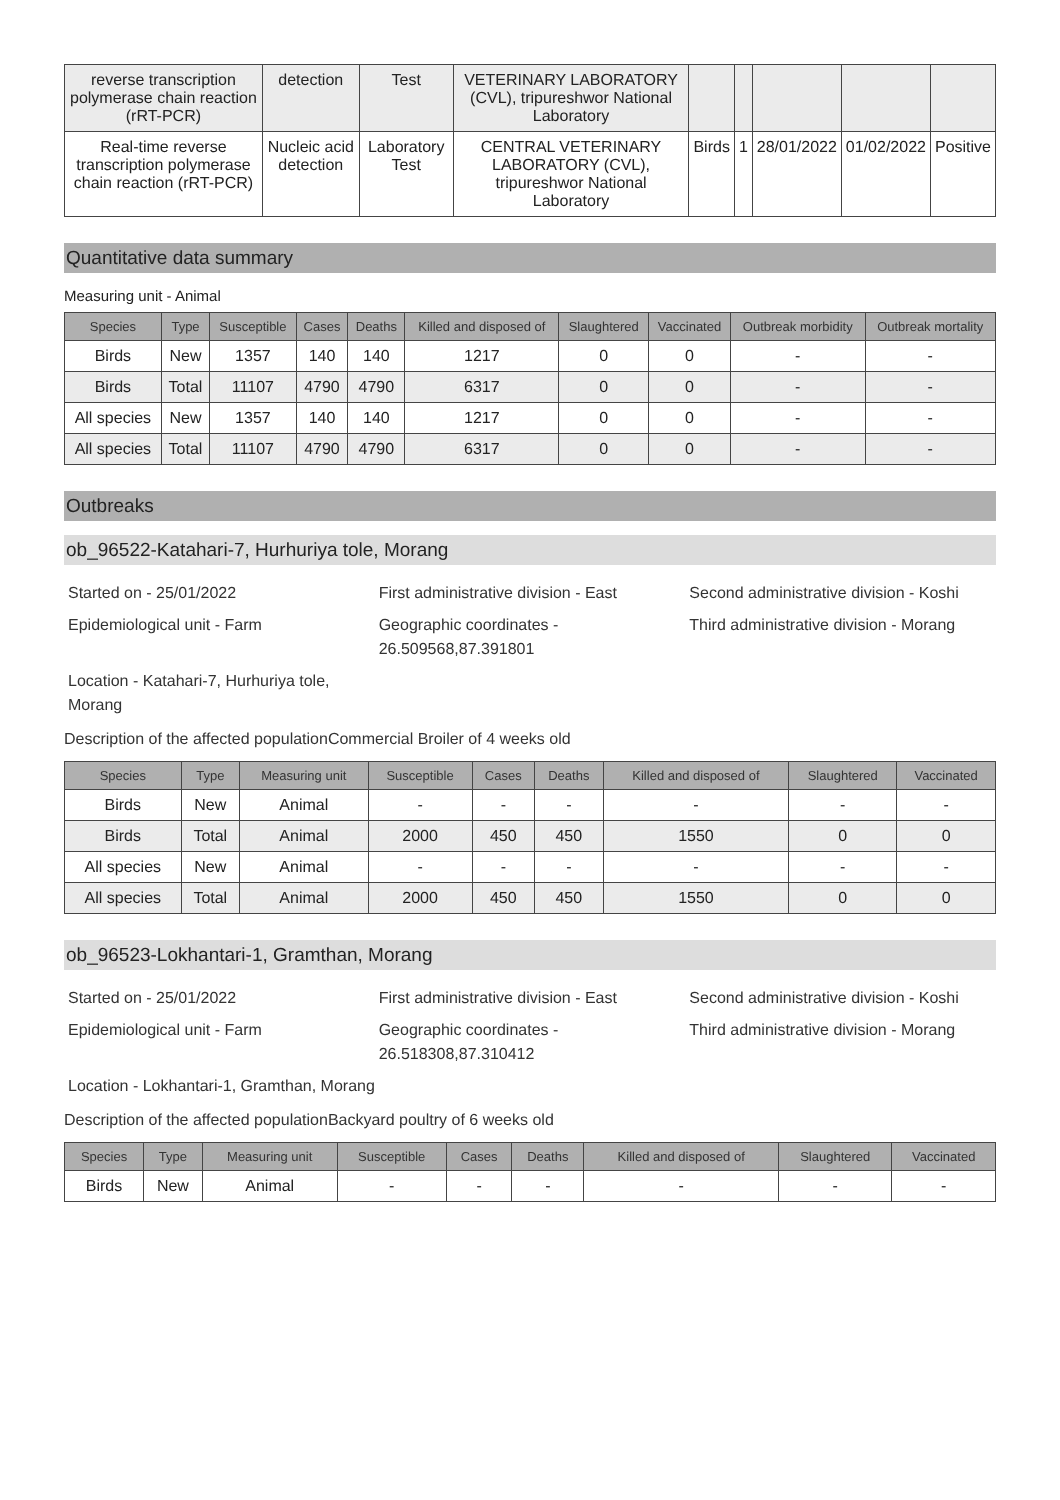| reverse transcription polymerase chain reaction (rRT-PCR) | detection | Test | VETERINARY LABORATORY (CVL), tripureshwor National Laboratory | | | | | |
| Real-time reverse transcription polymerase chain reaction (rRT-PCR) | Nucleic acid detection | Laboratory Test | CENTRAL VETERINARY LABORATORY (CVL), tripureshwor National Laboratory | Birds | 1 | 28/01/2022 | 01/02/2022 | Positive |
Quantitative data summary
Measuring unit - Animal
| Species | Type | Susceptible | Cases | Deaths | Killed and disposed of | Slaughtered | Vaccinated | Outbreak morbidity | Outbreak mortality |
| --- | --- | --- | --- | --- | --- | --- | --- | --- | --- |
| Birds | New | 1357 | 140 | 140 | 1217 | 0 | 0 | - | - |
| Birds | Total | 11107 | 4790 | 4790 | 6317 | 0 | 0 | - | - |
| All species | New | 1357 | 140 | 140 | 1217 | 0 | 0 | - | - |
| All species | Total | 11107 | 4790 | 4790 | 6317 | 0 | 0 | - | - |
Outbreaks
ob_96522-Katahari-7, Hurhuriya tole, Morang
Started on - 25/01/2022 First administrative division - East
Second administrative division - Koshi
Epidemiological unit - Farm Geographic coordinates - 26.509568,87.391801
Third administrative division - Morang
Location - Katahari-7, Hurhuriya tole, Morang
Description of the affected populationCommercial Broiler of 4 weeks old
| Species | Type | Measuring unit | Susceptible | Cases | Deaths | Killed and disposed of | Slaughtered | Vaccinated |
| --- | --- | --- | --- | --- | --- | --- | --- | --- |
| Birds | New | Animal | - | - | - | - | - | - |
| Birds | Total | Animal | 2000 | 450 | 450 | 1550 | 0 | 0 |
| All species | New | Animal | - | - | - | - | - | - |
| All species | Total | Animal | 2000 | 450 | 450 | 1550 | 0 | 0 |
ob_96523-Lokhantari-1, Gramthan, Morang
Started on - 25/01/2022 First administrative division - East
Second administrative division - Koshi
Epidemiological unit - Farm Geographic coordinates - 26.518308,87.310412
Third administrative division - Morang
Location - Lokhantari-1, Gramthan, Morang
Description of the affected populationBackyard poultry of 6 weeks old
| Species | Type | Measuring unit | Susceptible | Cases | Deaths | Killed and disposed of | Slaughtered | Vaccinated |
| --- | --- | --- | --- | --- | --- | --- | --- | --- |
| Birds | New | Animal | - | - | - | - | - | - |